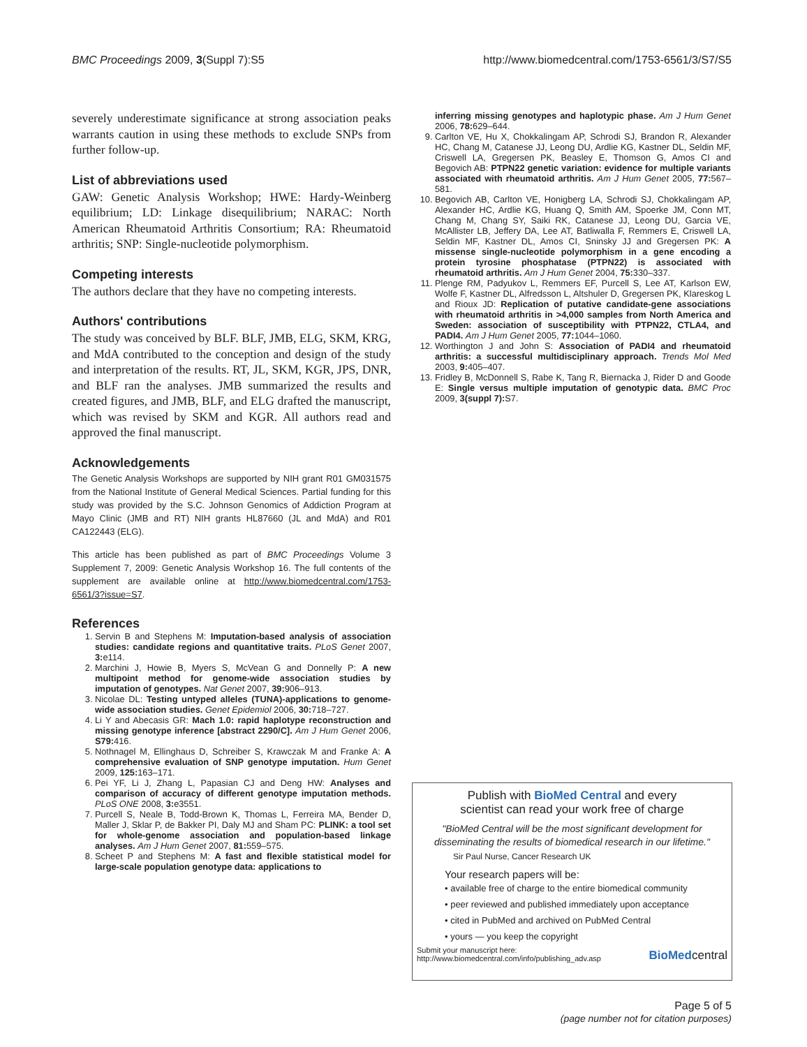BMC Proceedings 2009, 3(Suppl 7):S5 http://www.biomedcentral.com/1753-6561/3/S7/S5
severely underestimate significance at strong association peaks warrants caution in using these methods to exclude SNPs from further follow-up.
List of abbreviations used
GAW: Genetic Analysis Workshop; HWE: Hardy-Weinberg equilibrium; LD: Linkage disequilibrium; NARAC: North American Rheumatoid Arthritis Consortium; RA: Rheumatoid arthritis; SNP: Single-nucleotide polymorphism.
Competing interests
The authors declare that they have no competing interests.
Authors' contributions
The study was conceived by BLF. BLF, JMB, ELG, SKM, KRG, and MdA contributed to the conception and design of the study and interpretation of the results. RT, JL, SKM, KGR, JPS, DNR, and BLF ran the analyses. JMB summarized the results and created figures, and JMB, BLF, and ELG drafted the manuscript, which was revised by SKM and KGR. All authors read and approved the final manuscript.
Acknowledgements
The Genetic Analysis Workshops are supported by NIH grant R01 GM031575 from the National Institute of General Medical Sciences. Partial funding for this study was provided by the S.C. Johnson Genomics of Addiction Program at Mayo Clinic (JMB and RT) NIH grants HL87660 (JL and MdA) and R01 CA122443 (ELG).
This article has been published as part of BMC Proceedings Volume 3 Supplement 7, 2009: Genetic Analysis Workshop 16. The full contents of the supplement are available online at http://www.biomedcentral.com/1753-6561/3?issue=S7.
References
1. Servin B and Stephens M: Imputation-based analysis of association studies: candidate regions and quantitative traits. PLoS Genet 2007, 3: e114.
2. Marchini J, Howie B, Myers S, McVean G and Donnelly P: A new multipoint method for genome-wide association studies by imputation of genotypes. Nat Genet 2007, 39: 906–913.
3. Nicolae DL: Testing untyped alleles (TUNA)-applications to genome-wide association studies. Genet Epidemiol 2006, 30: 718–727.
4. Li Y and Abecasis GR: Mach 1.0: rapid haplotype reconstruction and missing genotype inference [abstract 2290/C]. Am J Hum Genet 2006, S79: 416.
5. Nothnagel M, Ellinghaus D, Schreiber S, Krawczak M and Franke A: A comprehensive evaluation of SNP genotype imputation. Hum Genet 2009, 125: 163–171.
6. Pei YF, Li J, Zhang L, Papasian CJ and Deng HW: Analyses and comparison of accuracy of different genotype imputation methods. PLoS ONE 2008, 3: e3551.
7. Purcell S, Neale B, Todd-Brown K, Thomas L, Ferreira MA, Bender D, Maller J, Sklar P, de Bakker PI, Daly MJ and Sham PC: PLINK: a tool set for whole-genome association and population-based linkage analyses. Am J Hum Genet 2007, 81: 559–575.
8. Scheet P and Stephens M: A fast and flexible statistical model for large-scale population genotype data: applications to
inferring missing genotypes and haplotypic phase. Am J Hum Genet 2006, 78: 629–644.
9. Carlton VE, Hu X, Chokkalingam AP, Schrodi SJ, Brandon R, Alexander HC, Chang M, Catanese JJ, Leong DU, Ardlie KG, Kastner DL, Seldin MF, Criswell LA, Gregersen PK, Beasley E, Thomson G, Amos CI and Begovich AB: PTPN22 genetic variation: evidence for multiple variants associated with rheumatoid arthritis. Am J Hum Genet 2005, 77: 567–581.
10. Begovich AB, Carlton VE, Honigberg LA, Schrodi SJ, Chokkalingam AP, Alexander HC, Ardlie KG, Huang Q, Smith AM, Spoerke JM, Conn MT, Chang M, Chang SY, Saiki RK, Catanese JJ, Leong DU, Garcia VE, McAllister LB, Jeffery DA, Lee AT, Batliwalla F, Remmers E, Criswell LA, Seldin MF, Kastner DL, Amos CI, Sninsky JJ and Gregersen PK: A missense single-nucleotide polymorphism in a gene encoding a protein tyrosine phosphatase (PTPN22) is associated with rheumatoid arthritis. Am J Hum Genet 2004, 75: 330–337.
11. Plenge RM, Padyukov L, Remmers EF, Purcell S, Lee AT, Karlson EW, Wolfe F, Kastner DL, Alfredsson L, Altshuler D, Gregersen PK, Klareskog L and Rioux JD: Replication of putative candidate-gene associations with rheumatoid arthritis in >4,000 samples from North America and Sweden: association of susceptibility with PTPN22, CTLA4, and PADI4. Am J Hum Genet 2005, 77: 1044–1060.
12. Worthington J and John S: Association of PADI4 and rheumatoid arthritis: a successful multidisciplinary approach. Trends Mol Med 2003, 9: 405–407.
13. Fridley B, McDonnell S, Rabe K, Tang R, Biernacka J, Rider D and Goode E: Single versus multiple imputation of genotypic data. BMC Proc 2009, 3(suppl 7): S7.
Publish with BioMed Central and every
scientist can read your work free of charge
"BioMed Central will be the most significant development for disseminating the results of biomedical research in our lifetime."
Sir Paul Nurse, Cancer Research UK
Your research papers will be:
• available free of charge to the entire biomedical community
• peer reviewed and published immediately upon acceptance
• cited in PubMed and archived on PubMed Central
• yours — you keep the copyright
Submit your manuscript here:
http://www.biomedcentral.com/info/publishing_adv.asp
BioMedcentral
Page 5 of 5
(page number not for citation purposes)